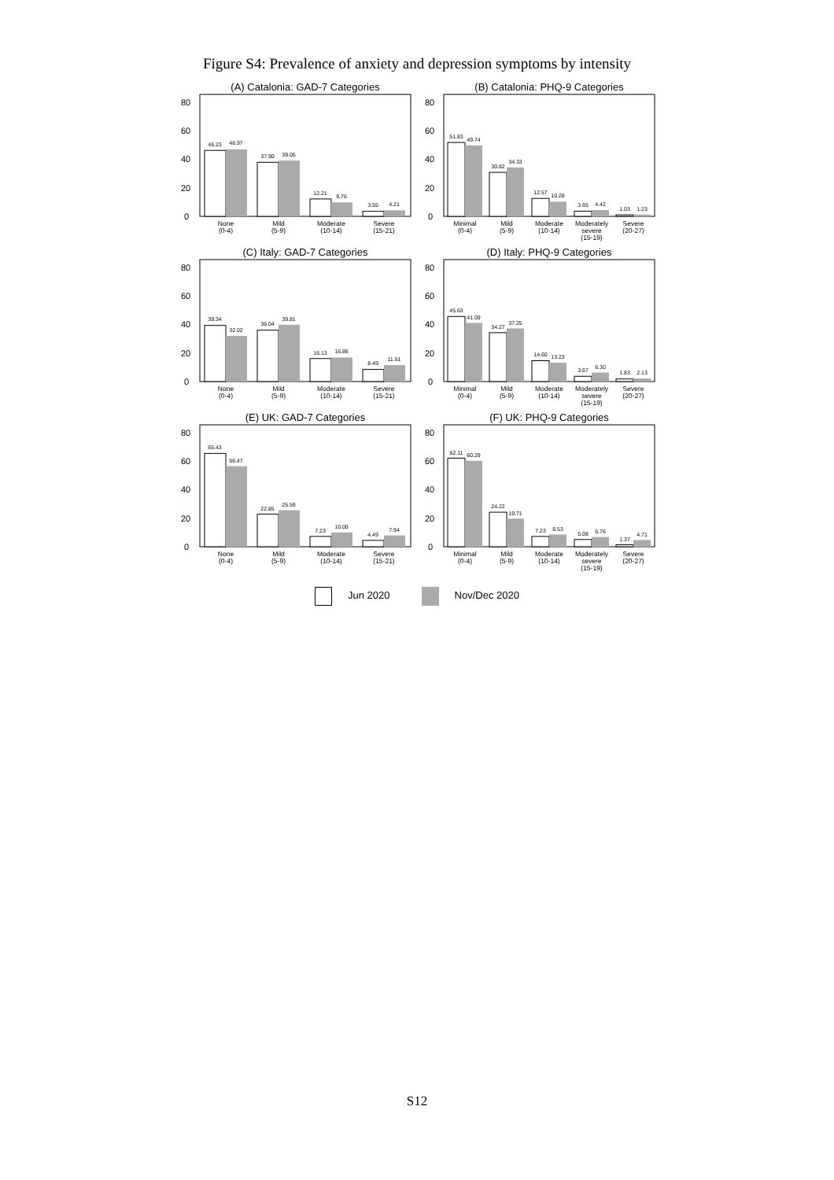Figure S4: Prevalence of anxiety and depression symptoms by intensity
(A) Catalonia: GAD-7 Categories
0
20
40
60
80
46.23
46.97
37.90
39.05
12.21
9.76
3.55
4.21
None
(0-4)
Mild
(5-9)
Moderate
(10-14)
Severe
(15-21)
(B) Catalonia: PHQ-9 Categories
0
20
40
60
80
51.83
49.74
30.82
34.33
12.57
10.28
3.65
4.42
1.03
1.23
Minimal
(0-4)
Mild
(5-9)
Moderate
(10-14)
Moderately
severe
(15-19)
Severe
(20-27)
(C) Italy: GAD-7 Categories
0
20
40
60
80
39.34
32.02
36.04
39.81
16.13
16.86
8.49
11.51
None
(0-4)
Mild
(5-9)
Moderate
(10-14)
Severe
(15-21)
(D) Italy: PHQ-9 Categories
0
20
40
60
80
45.63
41.09
34.27
37.25
14.60
13.23
3.67
6.30
1.83
2.13
Minimal
(0-4)
Mild
(5-9)
Moderate
(10-14)
Moderately
severe
(15-19)
Severe
(20-27)
(E) UK: GAD-7 Categories
0
20
40
60
80
65.43
56.47
22.85
25.59
7.23
10.00
4.49
7.94
None
(0-4)
Mild
(5-9)
Moderate
(10-14)
Severe
(15-21)
(F) UK: PHQ-9 Categories
0
20
40
60
80
62.11
60.29
24.22
19.71
7.23
8.53
5.08
6.76
1.37
4.71
Minimal
(0-4)
Mild
(5-9)
Moderate
(10-14)
Moderately
severe
(15-19)
Severe
(20-27)
Jun 2020 Nov/Dec 2020
S12